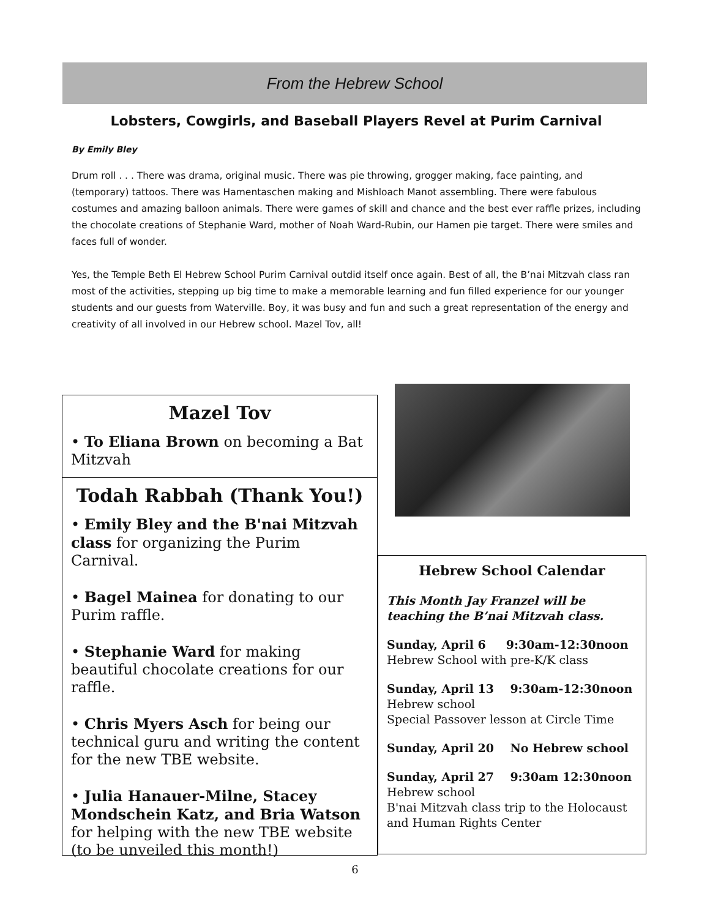From the Hebrew School
Lobsters, Cowgirls, and Baseball Players Revel at Purim Carnival
By Emily Bley
Drum roll . . . There was drama, original music. There was pie throwing, grogger making, face painting, and (temporary) tattoos. There was Hamentaschen making and Mishloach Manot assembling. There were fabulous costumes and amazing balloon animals. There were games of skill and chance and the best ever raffle prizes, including the chocolate creations of Stephanie Ward, mother of Noah Ward-Rubin, our Hamen pie target. There were smiles and faces full of wonder.
Yes, the Temple Beth El Hebrew School Purim Carnival outdid itself once again. Best of all, the B’nai Mitzvah class ran most of the activities, stepping up big time to make a memorable learning and fun filled experience for our younger students and our guests from Waterville. Boy, it was busy and fun and such a great representation of the energy and creativity of all involved in our Hebrew school. Mazel Tov, all!
Mazel Tov
• To Eliana Brown on becoming a Bat Mitzvah
Todah Rabbah (Thank You!)
• Emily Bley and the B'nai Mitzvah class for organizing the Purim Carnival.
• Bagel Mainea for donating to our Purim raffle.
• Stephanie Ward for making beautiful chocolate creations for our raffle.
• Chris Myers Asch for being our technical guru and writing the content for the new TBE website.
• Julia Hanauer-Milne, Stacey Mondschein Katz, and Bria Watson for helping with the new TBE website (to be unveiled this month!)
Hebrew School Calendar
This Month Jay Franzel will be teaching the B’nai Mitzvah class.
Sunday, April 6 9:30am-12:30noon
Hebrew School with pre-K/K class
Sunday, April 13 9:30am-12:30noon
Hebrew school
Special Passover lesson at Circle Time
Sunday, April 20 No Hebrew school
Sunday, April 27 9:30am 12:30noon
Hebrew school
B'nai Mitzvah class trip to the Holocaust and Human Rights Center
6